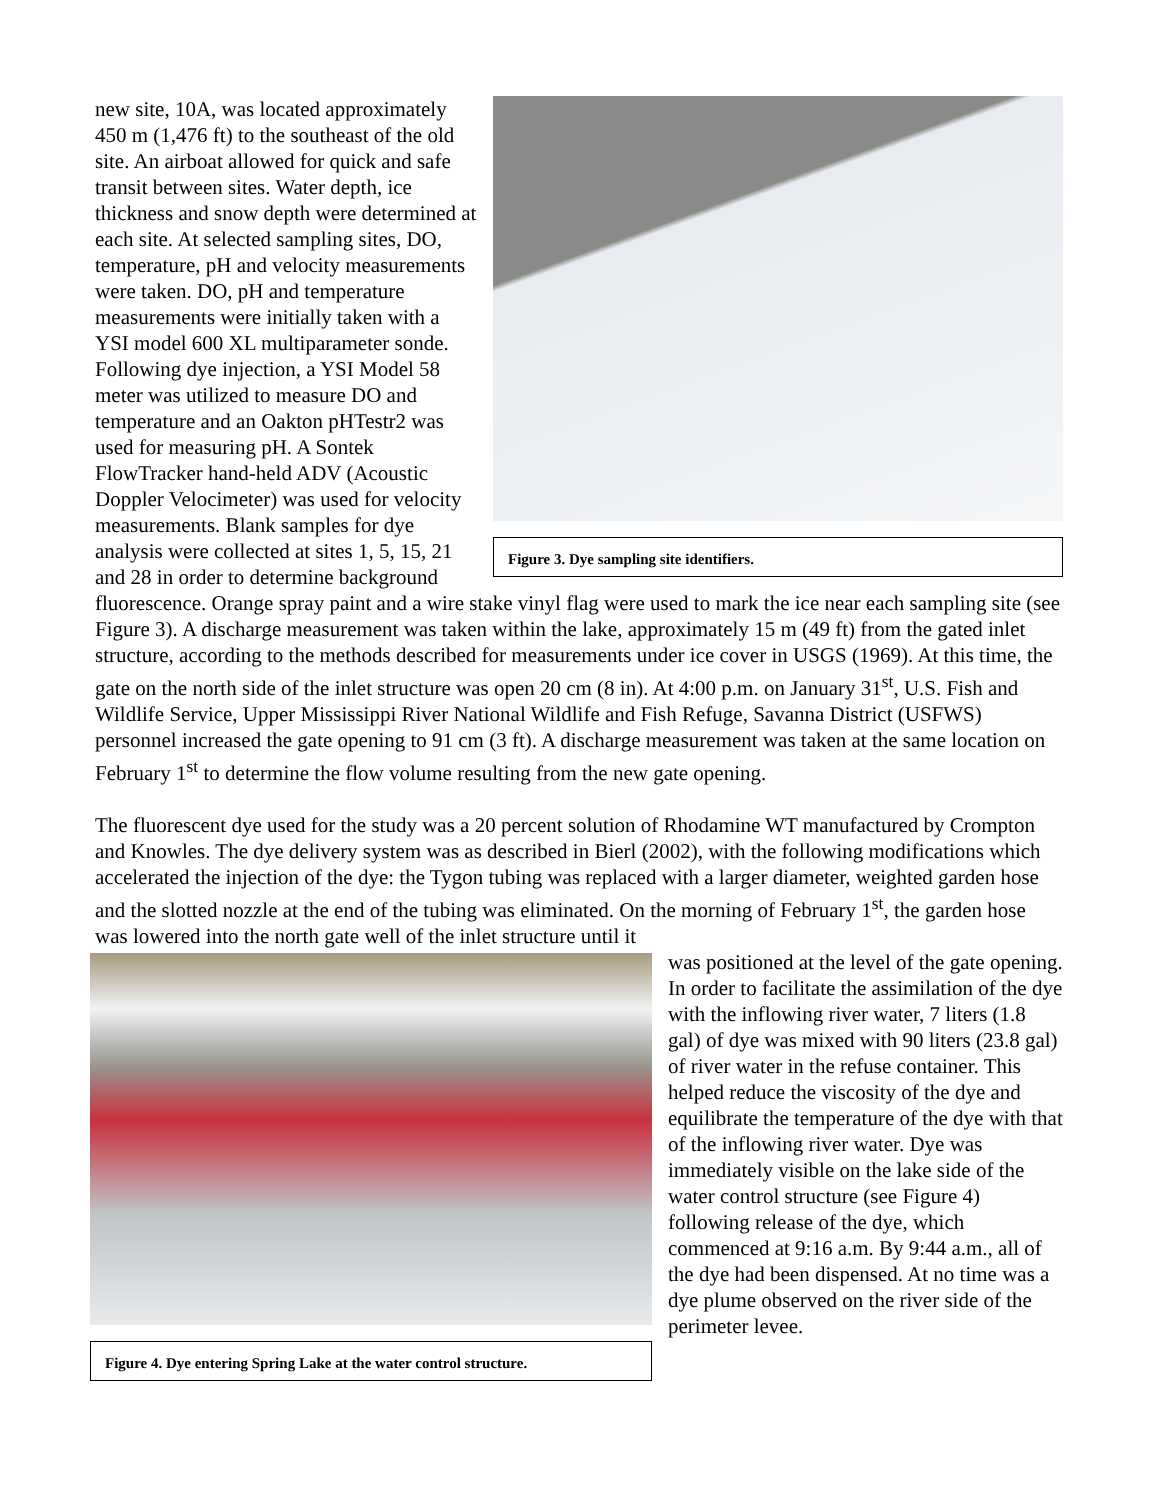Figure 3. Dye sampling site identifiers.
new site, 10A, was located approximately 450 m (1,476 ft) to the southeast of the old site. An airboat allowed for quick and safe transit between sites. Water depth, ice thickness and snow depth were determined at each site. At selected sampling sites, DO, temperature, pH and velocity measurements were taken. DO, pH and temperature measurements were initially taken with a YSI model 600 XL multiparameter sonde. Following dye injection, a YSI Model 58 meter was utilized to measure DO and temperature and an Oakton pHTestr2 was used for measuring pH. A Sontek FlowTracker hand-held ADV (Acoustic Doppler Velocimeter) was used for velocity measurements. Blank samples for dye analysis were collected at sites 1, 5, 15, 21 and 28 in order to determine background fluorescence. Orange spray paint and a wire stake vinyl flag were used to mark the ice near each sampling site (see Figure 3). A discharge measurement was taken within the lake, approximately 15 m (49 ft) from the gated inlet structure, according to the methods described for measurements under ice cover in USGS (1969). At this time, the gate on the north side of the inlet structure was open 20 cm (8 in). At 4:00 p.m. on January 31<sup>st</sup>, U.S. Fish and Wildlife Service, Upper Mississippi River National Wildlife and Fish Refuge, Savanna District (USFWS) personnel increased the gate opening to 91 cm (3 ft). A discharge measurement was taken at the same location on February 1<sup>st</sup> to determine the flow volume resulting from the new gate opening.
The fluorescent dye used for the study was a 20 percent solution of Rhodamine WT manufactured by Crompton and Knowles. The dye delivery system was as described in Bierl (2002), with the following modifications which accelerated the injection of the dye: the Tygon tubing was replaced with a larger diameter, weighted garden hose and the slotted nozzle at the end of the tubing was eliminated. On the morning of February 1<sup>st</sup>, the garden hose was lowered into the north gate well of the inlet structure until it
Figure 4. Dye entering Spring Lake at the water control structure.
was positioned at the level of the gate opening. In order to facilitate the assimilation of the dye with the inflowing river water, 7 liters (1.8 gal) of dye was mixed with 90 liters (23.8 gal) of river water in the refuse container. This helped reduce the viscosity of the dye and equilibrate the temperature of the dye with that of the inflowing river water. Dye was immediately visible on the lake side of the water control structure (see Figure 4) following release of the dye, which commenced at 9:16 a.m. By 9:44 a.m., all of the dye had been dispensed. At no time was a dye plume observed on the river side of the perimeter levee.